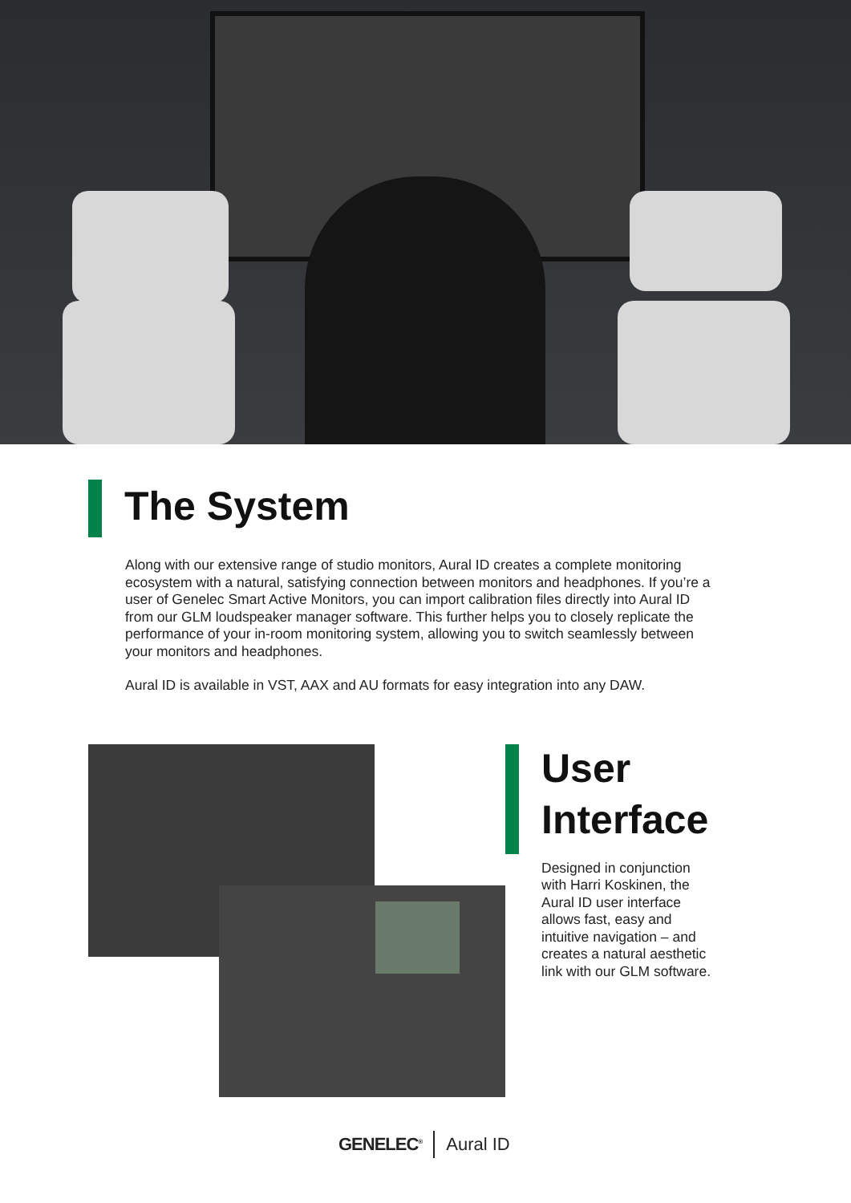The System
Along with our extensive range of studio monitors, Aural ID creates a complete monitoring ecosystem with a natural, satisfying connection between monitors and headphones. If you’re a user of Genelec Smart Active Monitors, you can import calibration files directly into Aural ID from our GLM loudspeaker manager software. This further helps you to closely replicate the performance of your in-room monitoring system, allowing you to switch seamlessly between your monitors and headphones.
Aural ID is available in VST, AAX and AU formats for easy integration into any DAW.
User
Interface
Designed in conjunction with Harri Koskinen, the Aural ID user interface allows fast, easy and intuitive navigation – and creates a natural aesthetic link with our GLM software.
GENELEC<sup>®</sup> Aural ID